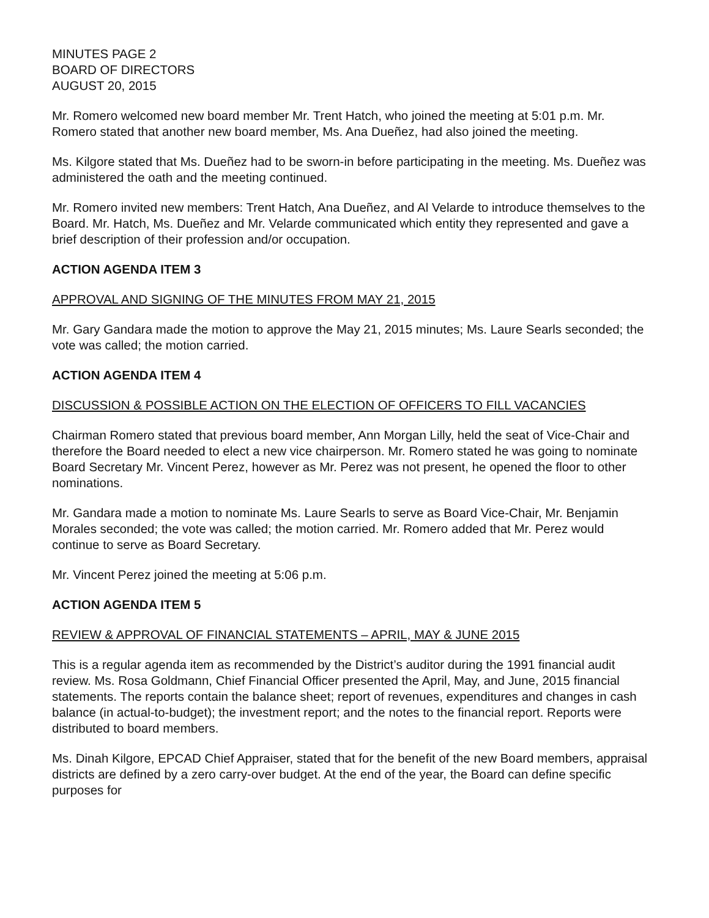MINUTES PAGE 2
BOARD OF DIRECTORS
AUGUST 20, 2015
Mr. Romero welcomed new board member Mr. Trent Hatch, who joined the meeting at 5:01 p.m. Mr. Romero stated that another new board member, Ms. Ana Dueñez, had also joined the meeting.
Ms. Kilgore stated that Ms. Dueñez had to be sworn-in before participating in the meeting. Ms. Dueñez was administered the oath and the meeting continued.
Mr. Romero invited new members: Trent Hatch, Ana Dueñez, and Al Velarde to introduce themselves to the Board. Mr. Hatch, Ms. Dueñez and Mr. Velarde communicated which entity they represented and gave a brief description of their profession and/or occupation.
ACTION AGENDA ITEM 3
APPROVAL AND SIGNING OF THE MINUTES FROM MAY 21, 2015
Mr. Gary Gandara made the motion to approve the May 21, 2015 minutes; Ms. Laure Searls seconded; the vote was called; the motion carried.
ACTION AGENDA ITEM 4
DISCUSSION & POSSIBLE ACTION ON THE ELECTION OF OFFICERS TO FILL VACANCIES
Chairman Romero stated that previous board member, Ann Morgan Lilly, held the seat of Vice-Chair and therefore the Board needed to elect a new vice chairperson. Mr. Romero stated he was going to nominate Board Secretary Mr. Vincent Perez, however as Mr. Perez was not present, he opened the floor to other nominations.
Mr. Gandara made a motion to nominate Ms. Laure Searls to serve as Board Vice-Chair, Mr. Benjamin Morales seconded; the vote was called; the motion carried. Mr. Romero added that Mr. Perez would continue to serve as Board Secretary.
Mr. Vincent Perez joined the meeting at 5:06 p.m.
ACTION AGENDA ITEM 5
REVIEW & APPROVAL OF FINANCIAL STATEMENTS – APRIL, MAY & JUNE 2015
This is a regular agenda item as recommended by the District’s auditor during the 1991 financial audit review. Ms. Rosa Goldmann, Chief Financial Officer presented the April, May, and June, 2015 financial statements. The reports contain the balance sheet; report of revenues, expenditures and changes in cash balance (in actual-to-budget); the investment report; and the notes to the financial report. Reports were distributed to board members.
Ms. Dinah Kilgore, EPCAD Chief Appraiser, stated that for the benefit of the new Board members, appraisal districts are defined by a zero carry-over budget. At the end of the year, the Board can define specific purposes for